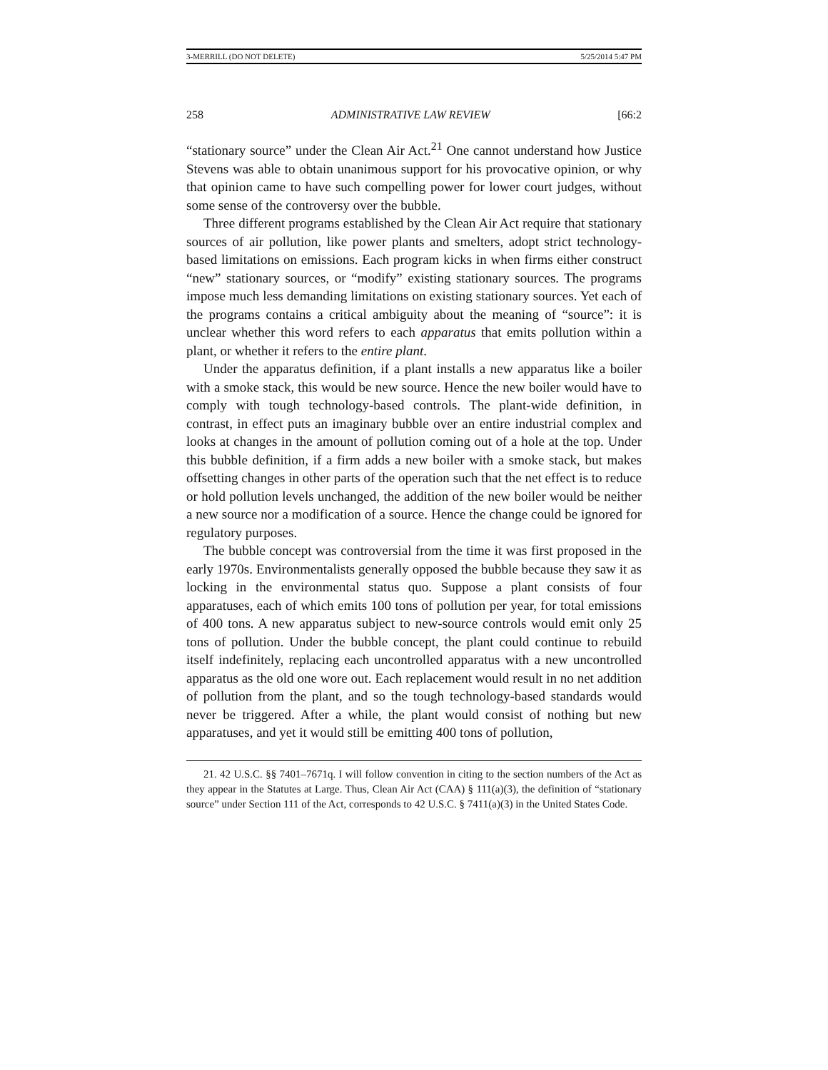3-MERRILL (DO NOT DELETE) 5/25/2014 5:47 PM
258 ADMINISTRATIVE LAW REVIEW [66:2
“stationary source” under the Clean Air Act.<sup>21</sup> One cannot understand how Justice Stevens was able to obtain unanimous support for his provocative opinion, or why that opinion came to have such compelling power for lower court judges, without some sense of the controversy over the bubble.
Three different programs established by the Clean Air Act require that stationary sources of air pollution, like power plants and smelters, adopt strict technology-based limitations on emissions. Each program kicks in when firms either construct “new” stationary sources, or “modify” existing stationary sources. The programs impose much less demanding limitations on existing stationary sources. Yet each of the programs contains a critical ambiguity about the meaning of “source”: it is unclear whether this word refers to each apparatus that emits pollution within a plant, or whether it refers to the entire plant.
Under the apparatus definition, if a plant installs a new apparatus like a boiler with a smoke stack, this would be new source. Hence the new boiler would have to comply with tough technology-based controls. The plant-wide definition, in contrast, in effect puts an imaginary bubble over an entire industrial complex and looks at changes in the amount of pollution coming out of a hole at the top. Under this bubble definition, if a firm adds a new boiler with a smoke stack, but makes offsetting changes in other parts of the operation such that the net effect is to reduce or hold pollution levels unchanged, the addition of the new boiler would be neither a new source nor a modification of a source. Hence the change could be ignored for regulatory purposes.
The bubble concept was controversial from the time it was first proposed in the early 1970s. Environmentalists generally opposed the bubble because they saw it as locking in the environmental status quo. Suppose a plant consists of four apparatuses, each of which emits 100 tons of pollution per year, for total emissions of 400 tons. A new apparatus subject to new-source controls would emit only 25 tons of pollution. Under the bubble concept, the plant could continue to rebuild itself indefinitely, replacing each uncontrolled apparatus with a new uncontrolled apparatus as the old one wore out. Each replacement would result in no net addition of pollution from the plant, and so the tough technology-based standards would never be triggered. After a while, the plant would consist of nothing but new apparatuses, and yet it would still be emitting 400 tons of pollution,
21. 42 U.S.C. §§ 7401–7671q. I will follow convention in citing to the section numbers of the Act as they appear in the Statutes at Large. Thus, Clean Air Act (CAA) § 111(a)(3), the definition of “stationary source” under Section 111 of the Act, corresponds to 42 U.S.C. § 7411(a)(3) in the United States Code.